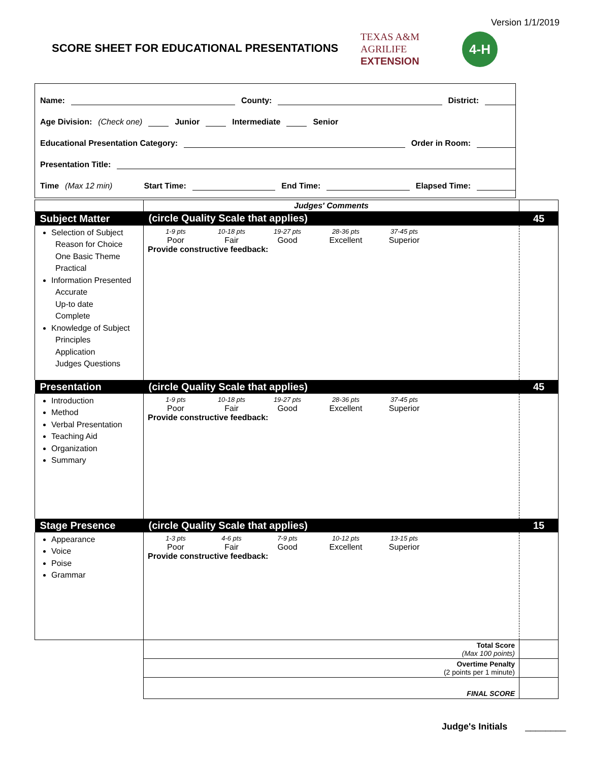Version 1/1/2019
SCORE SHEET FOR EDUCATIONAL PRESENTATIONS
TEXAS A&M
AGRILIFE
EXTENSION
4-H
Name: County: District:
Age Division: (Check one) Junior Intermediate Senior
Educational Presentation Category: Order in Room:
Presentation Title:
Time (Max 12 min) Start Time: End Time: Elapsed Time:
| | Judges' Comments | |
| Subject Matter | (circle Quality Scale that applies) | 45 |
| Selection of Subject Reason for Choice One Basic Theme Practical Information Presented Accurate Up-to date Complete Knowledge of Subject Principles Application Judges Questions | 1-9 pts Poor 10-18 pts Fair 19-27 pts Good 28-36 pts Excellent 37-45 pts Superior Provide constructive feedback: | |
| Presentation | (circle Quality Scale that applies) | 45 |
| Introduction Method Verbal Presentation Teaching Aid Organization Summary | 1-9 pts Poor 10-18 pts Fair 19-27 pts Good 28-36 pts Excellent 37-45 pts Superior Provide constructive feedback: | |
| Stage Presence | (circle Quality Scale that applies) | 15 |
| Appearance Voice Poise Grammar | 1-3 pts Poor 4-6 pts Fair 7-9 pts Good 10-12 pts Excellent 13-15 pts Superior Provide constructive feedback: | |
| | Total Score (Max 100 points) | |
| | Overtime Penalty (2 points per 1 minute) | |
| | FINAL SCORE | |
Judge's Initials ________